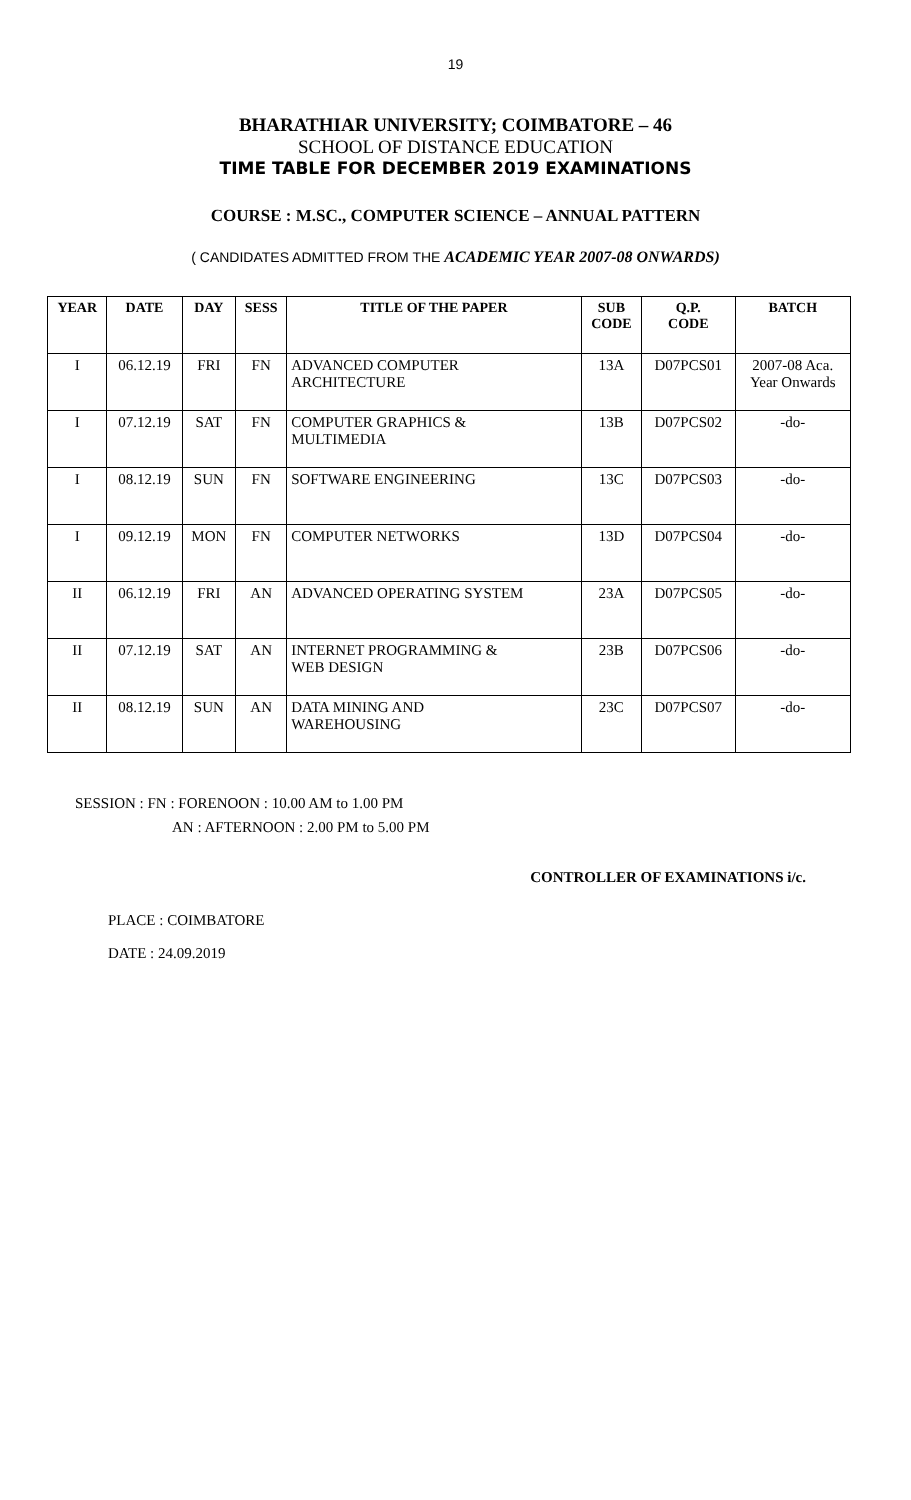19
BHARATHIAR UNIVERSITY; COIMBATORE – 46
SCHOOL OF DISTANCE EDUCATION
TIME TABLE FOR DECEMBER 2019 EXAMINATIONS
COURSE : M.SC., COMPUTER SCIENCE – ANNUAL PATTERN
( CANDIDATES ADMITTED FROM THE ACADEMIC YEAR 2007-08 ONWARDS)
| YEAR | DATE | DAY | SESS | TITLE OF THE PAPER | SUB CODE | Q.P. CODE | BATCH |
| --- | --- | --- | --- | --- | --- | --- | --- |
| I | 06.12.19 | FRI | FN | ADVANCED COMPUTER ARCHITECTURE | 13A | D07PCS01 | 2007-08 Aca. Year Onwards |
| I | 07.12.19 | SAT | FN | COMPUTER GRAPHICS & MULTIMEDIA | 13B | D07PCS02 | -do- |
| I | 08.12.19 | SUN | FN | SOFTWARE ENGINEERING | 13C | D07PCS03 | -do- |
| I | 09.12.19 | MON | FN | COMPUTER NETWORKS | 13D | D07PCS04 | -do- |
| II | 06.12.19 | FRI | AN | ADVANCED OPERATING SYSTEM | 23A | D07PCS05 | -do- |
| II | 07.12.19 | SAT | AN | INTERNET PROGRAMMING & WEB DESIGN | 23B | D07PCS06 | -do- |
| II | 08.12.19 | SUN | AN | DATA MINING AND WAREHOUSING | 23C | D07PCS07 | -do- |
SESSION : FN : FORENOON : 10.00 AM to 1.00 PM
AN : AFTERNOON : 2.00 PM to 5.00 PM
CONTROLLER OF EXAMINATIONS i/c.
PLACE : COIMBATORE
DATE : 24.09.2019